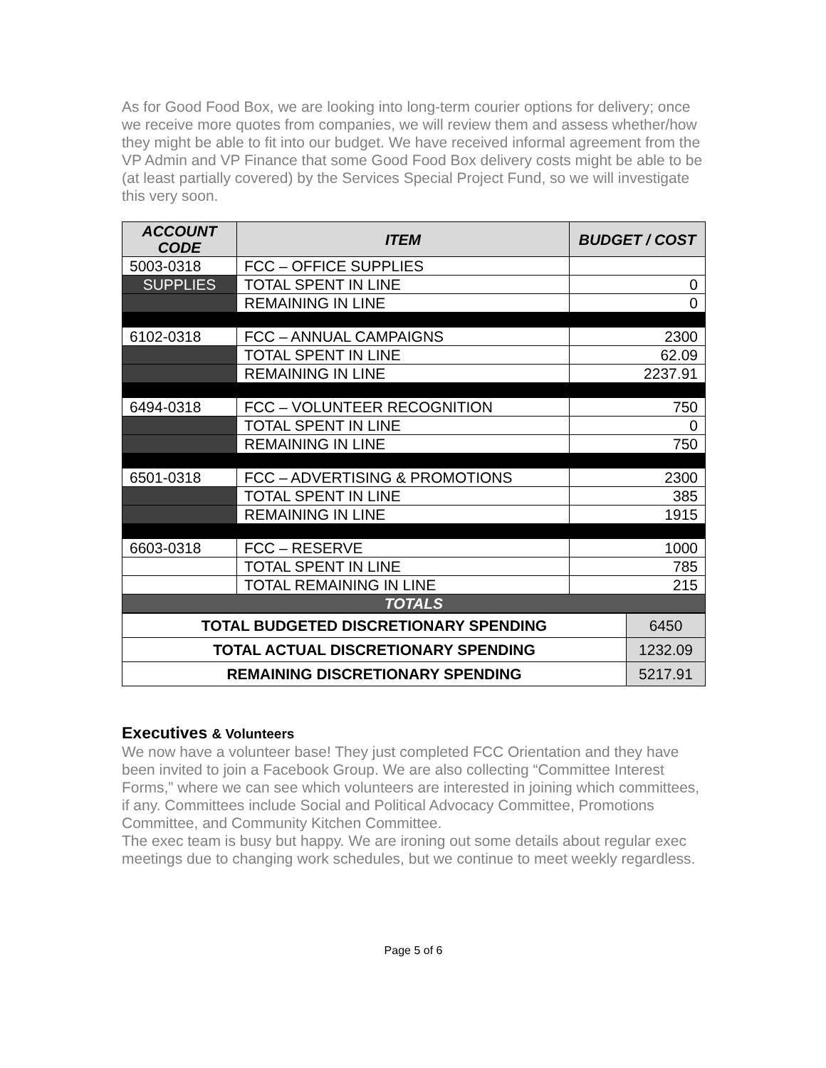As for Good Food Box, we are looking into long-term courier options for delivery; once we receive more quotes from companies, we will review them and assess whether/how they might be able to fit into our budget. We have received informal agreement from the VP Admin and VP Finance that some Good Food Box delivery costs might be able to be (at least partially covered) by the Services Special Project Fund, so we will investigate this very soon.
| ACCOUNT CODE | ITEM | BUDGET / COST |
| --- | --- | --- |
| 5003-0318 | FCC – OFFICE SUPPLIES | |
| SUPPLIES | TOTAL SPENT IN LINE | 0 |
| | REMAINING IN LINE | 0 |
| 6102-0318 | FCC – ANNUAL CAMPAIGNS | 2300 |
| | TOTAL SPENT IN LINE | 62.09 |
| | REMAINING IN LINE | 2237.91 |
| 6494-0318 | FCC – VOLUNTEER RECOGNITION | 750 |
| | TOTAL SPENT IN LINE | 0 |
| | REMAINING IN LINE | 750 |
| 6501-0318 | FCC – ADVERTISING & PROMOTIONS | 2300 |
| | TOTAL SPENT IN LINE | 385 |
| | REMAINING IN LINE | 1915 |
| 6603-0318 | FCC – RESERVE | 1000 |
| | TOTAL SPENT IN LINE | 785 |
| | TOTAL REMAINING IN LINE | 215 |
| TOTALS | | |
| TOTAL BUDGETED DISCRETIONARY SPENDING | 6450 |
| TOTAL ACTUAL DISCRETIONARY SPENDING | 1232.09 |
| REMAINING DISCRETIONARY SPENDING | 5217.91 |
Executives & Volunteers
We now have a volunteer base! They just completed FCC Orientation and they have been invited to join a Facebook Group. We are also collecting “Committee Interest Forms,” where we can see which volunteers are interested in joining which committees, if any. Committees include Social and Political Advocacy Committee, Promotions Committee, and Community Kitchen Committee.
The exec team is busy but happy. We are ironing out some details about regular exec meetings due to changing work schedules, but we continue to meet weekly regardless.
Page 5 of 6